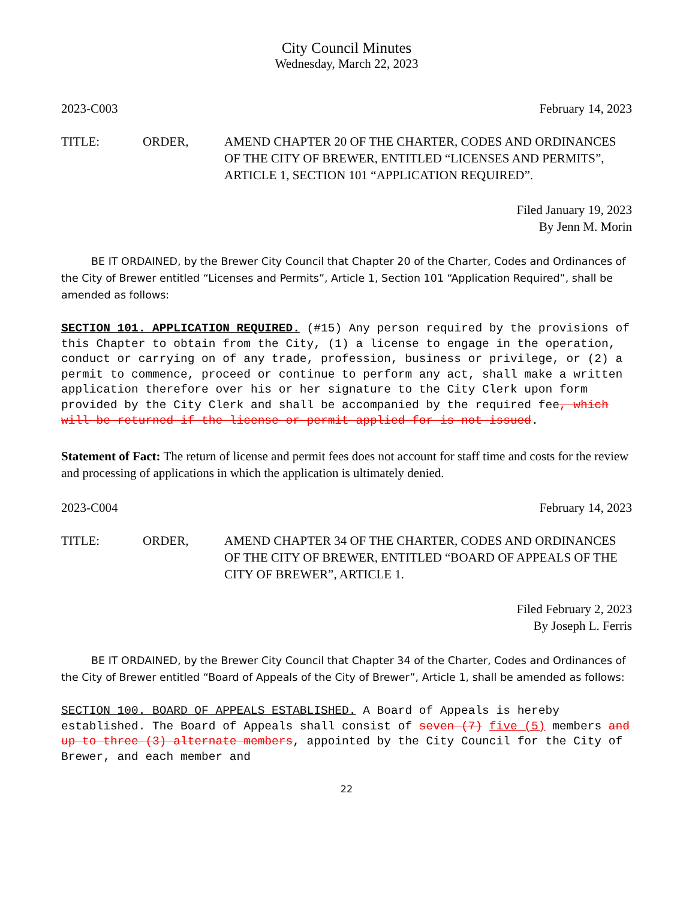City Council Minutes
Wednesday, March 22, 2023
2023-C003 February 14, 2023
TITLE: ORDER, AMEND CHAPTER 20 OF THE CHARTER, CODES AND ORDINANCES OF THE CITY OF BREWER, ENTITLED “LICENSES AND PERMITS”, ARTICLE 1, SECTION 101 “APPLICATION REQUIRED”.
Filed January 19, 2023
By Jenn M. Morin
BE IT ORDAINED, by the Brewer City Council that Chapter 20 of the Charter, Codes and Ordinances of the City of Brewer entitled “Licenses and Permits”, Article 1, Section 101 “Application Required”, shall be amended as follows:
SECTION 101. APPLICATION REQUIRED. (#15) Any person required by the provisions of this Chapter to obtain from the City, (1) a license to engage in the operation, conduct or carrying on of any trade, profession, business or privilege, or (2) a permit to commence, proceed or continue to perform any act, shall make a written application therefore over his or her signature to the City Clerk upon form provided by the City Clerk and shall be accompanied by the required fee, which will be returned if the license or permit applied for is not issued.
Statement of Fact: The return of license and permit fees does not account for staff time and costs for the review and processing of applications in which the application is ultimately denied.
2023-C004 February 14, 2023
TITLE: ORDER, AMEND CHAPTER 34 OF THE CHARTER, CODES AND ORDINANCES OF THE CITY OF BREWER, ENTITLED “BOARD OF APPEALS OF THE CITY OF BREWER”, ARTICLE 1.
Filed February 2, 2023
By Joseph L. Ferris
BE IT ORDAINED, by the Brewer City Council that Chapter 34 of the Charter, Codes and Ordinances of the City of Brewer entitled “Board of Appeals of the City of Brewer”, Article 1, shall be amended as follows:
SECTION 100. BOARD OF APPEALS ESTABLISHED. A Board of Appeals is hereby established. The Board of Appeals shall consist of seven (7) five (5) members and up to three (3) alternate members, appointed by the City Council for the City of Brewer, and each member and
22